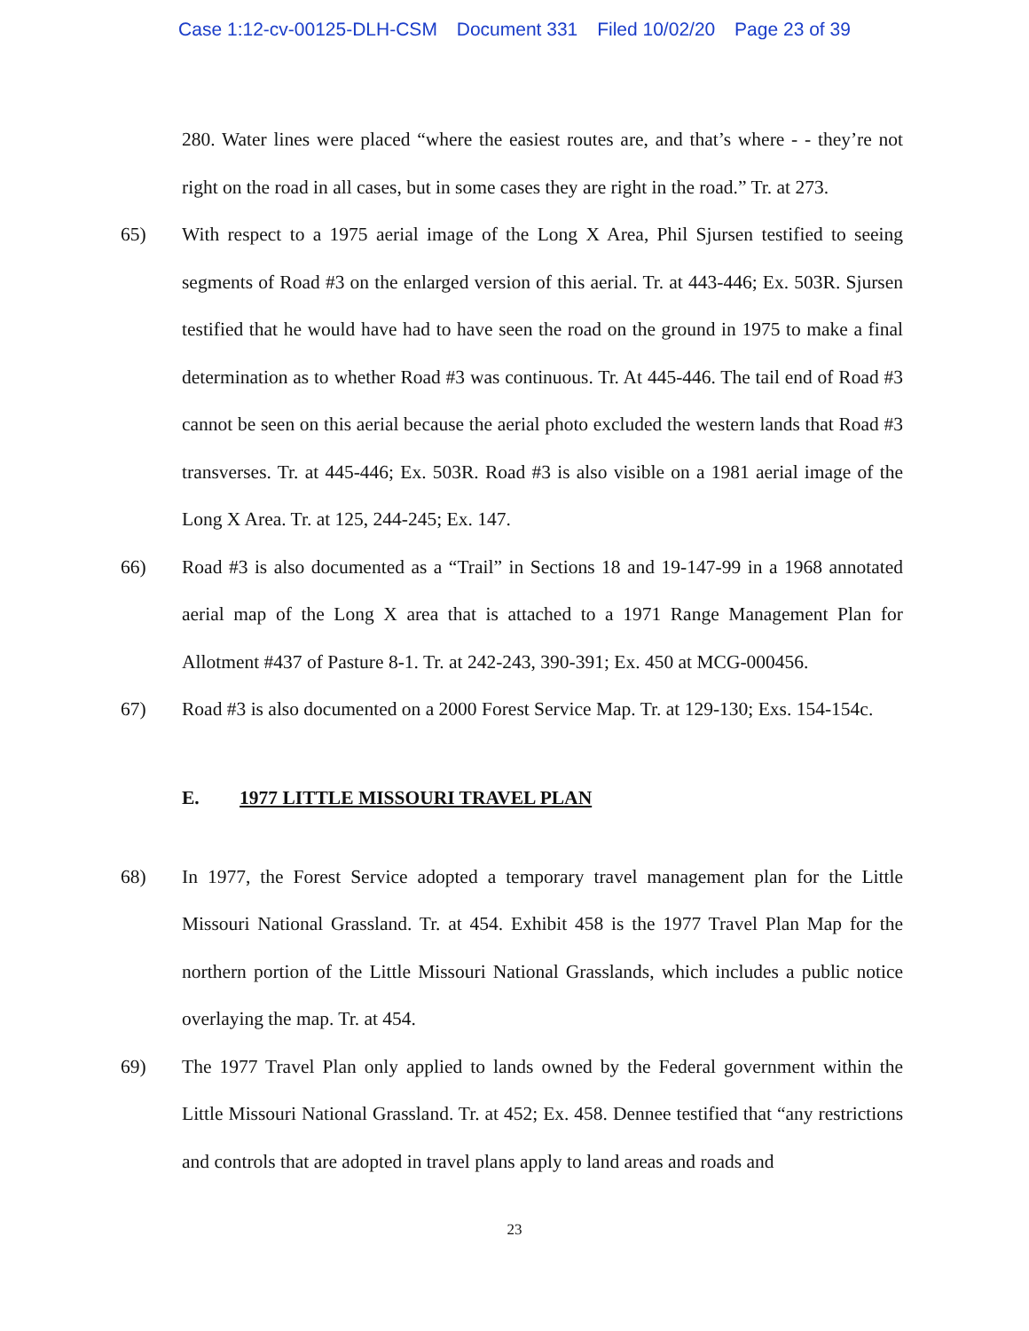Case 1:12-cv-00125-DLH-CSM Document 331 Filed 10/02/20 Page 23 of 39
280. Water lines were placed “where the easiest routes are, and that’s where - - they’re not right on the road in all cases, but in some cases they are right in the road.” Tr. at 273.
65) With respect to a 1975 aerial image of the Long X Area, Phil Sjursen testified to seeing segments of Road #3 on the enlarged version of this aerial. Tr. at 443-446; Ex. 503R. Sjursen testified that he would have had to have seen the road on the ground in 1975 to make a final determination as to whether Road #3 was continuous. Tr. At 445-446. The tail end of Road #3 cannot be seen on this aerial because the aerial photo excluded the western lands that Road #3 transverses. Tr. at 445-446; Ex. 503R. Road #3 is also visible on a 1981 aerial image of the Long X Area. Tr. at 125, 244-245; Ex. 147.
66) Road #3 is also documented as a “Trail” in Sections 18 and 19-147-99 in a 1968 annotated aerial map of the Long X area that is attached to a 1971 Range Management Plan for Allotment #437 of Pasture 8-1. Tr. at 242-243, 390-391; Ex. 450 at MCG-000456.
67) Road #3 is also documented on a 2000 Forest Service Map. Tr. at 129-130; Exs. 154-154c.
E. 1977 LITTLE MISSOURI TRAVEL PLAN
68) In 1977, the Forest Service adopted a temporary travel management plan for the Little Missouri National Grassland. Tr. at 454. Exhibit 458 is the 1977 Travel Plan Map for the northern portion of the Little Missouri National Grasslands, which includes a public notice overlaying the map. Tr. at 454.
69) The 1977 Travel Plan only applied to lands owned by the Federal government within the Little Missouri National Grassland. Tr. at 452; Ex. 458. Dennee testified that “any restrictions and controls that are adopted in travel plans apply to land areas and roads and
23